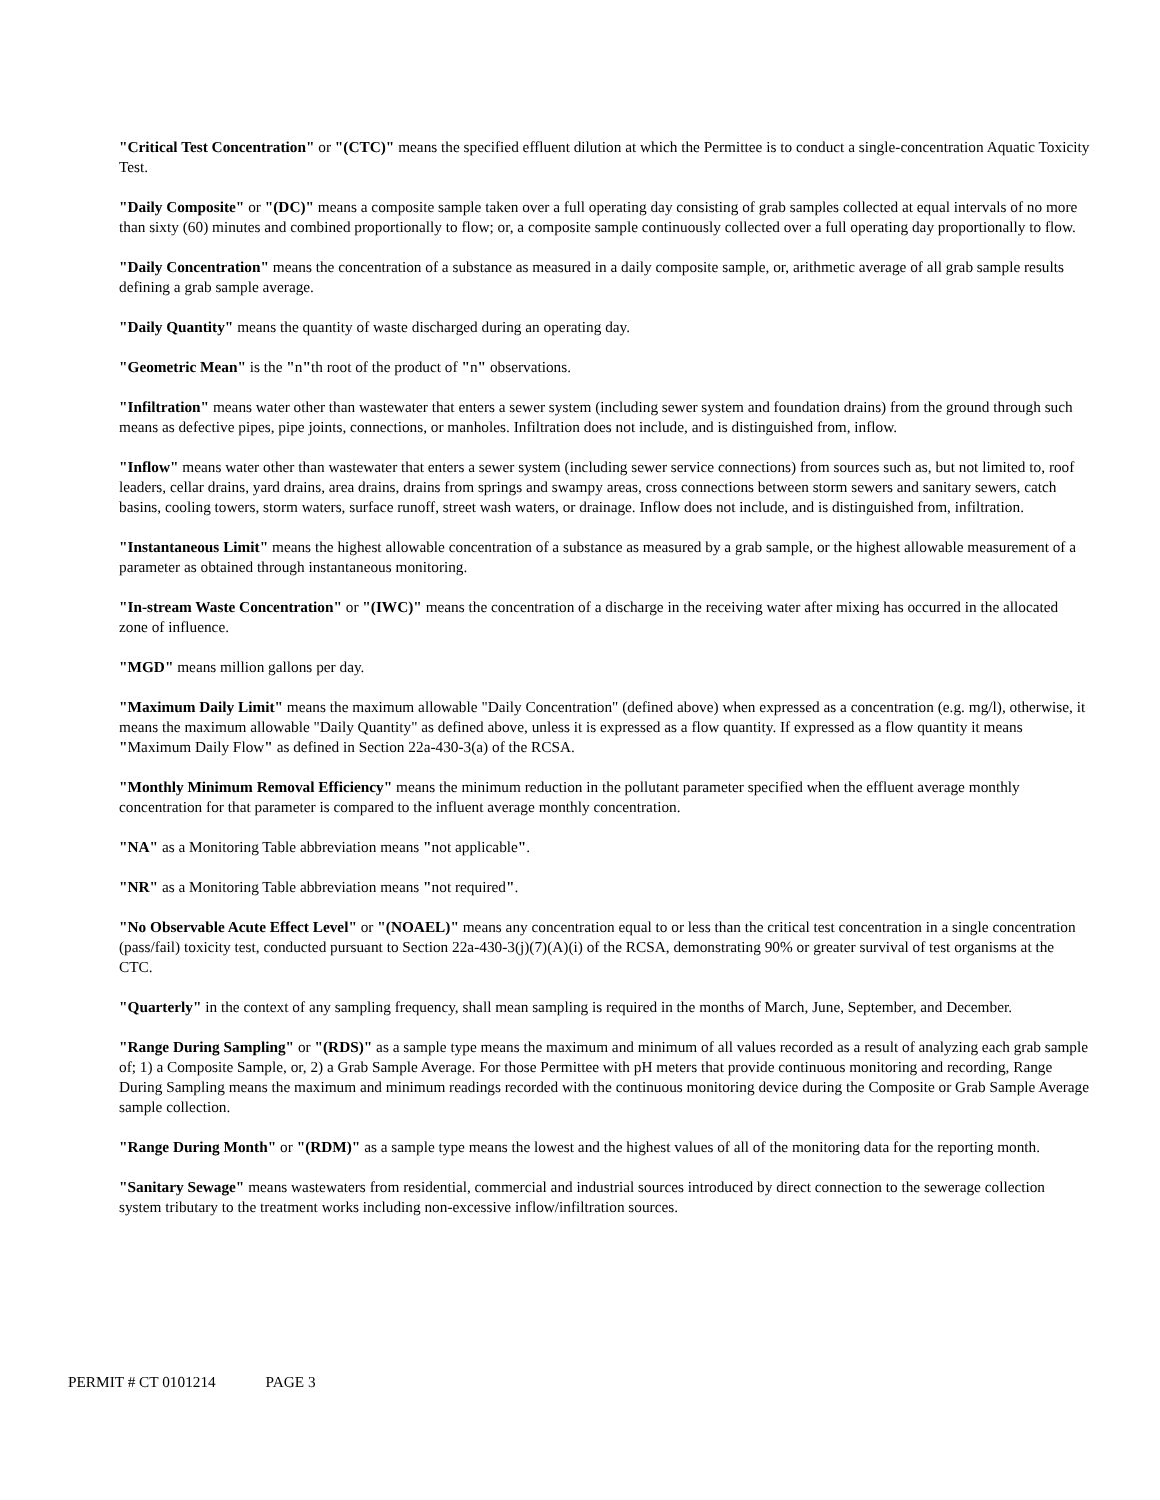"Critical Test Concentration" or "(CTC)" means the specified effluent dilution at which the Permittee is to conduct a single-concentration Aquatic Toxicity Test.
"Daily Composite" or "(DC)" means a composite sample taken over a full operating day consisting of grab samples collected at equal intervals of no more than sixty (60) minutes and combined proportionally to flow; or, a composite sample continuously collected over a full operating day proportionally to flow.
"Daily Concentration" means the concentration of a substance as measured in a daily composite sample, or, arithmetic average of all grab sample results defining a grab sample average.
"Daily Quantity" means the quantity of waste discharged during an operating day.
"Geometric Mean" is the "n"th root of the product of "n" observations.
"Infiltration" means water other than wastewater that enters a sewer system (including sewer system and foundation drains) from the ground through such means as defective pipes, pipe joints, connections, or manholes. Infiltration does not include, and is distinguished from, inflow.
"Inflow" means water other than wastewater that enters a sewer system (including sewer service connections) from sources such as, but not limited to, roof leaders, cellar drains, yard drains, area drains, drains from springs and swampy areas, cross connections between storm sewers and sanitary sewers, catch basins, cooling towers, storm waters, surface runoff, street wash waters, or drainage. Inflow does not include, and is distinguished from, infiltration.
"Instantaneous Limit" means the highest allowable concentration of a substance as measured by a grab sample, or the highest allowable measurement of a parameter as obtained through instantaneous monitoring.
"In-stream Waste Concentration" or "(IWC)" means the concentration of a discharge in the receiving water after mixing has occurred in the allocated zone of influence.
"MGD" means million gallons per day.
"Maximum Daily Limit" means the maximum allowable "Daily Concentration" (defined above) when expressed as a concentration (e.g. mg/l), otherwise, it means the maximum allowable "Daily Quantity" as defined above, unless it is expressed as a flow quantity. If expressed as a flow quantity it means "Maximum Daily Flow" as defined in Section 22a-430-3(a) of the RCSA.
"Monthly Minimum Removal Efficiency" means the minimum reduction in the pollutant parameter specified when the effluent average monthly concentration for that parameter is compared to the influent average monthly concentration.
"NA" as a Monitoring Table abbreviation means "not applicable".
"NR" as a Monitoring Table abbreviation means "not required".
"No Observable Acute Effect Level" or "(NOAEL)" means any concentration equal to or less than the critical test concentration in a single concentration (pass/fail) toxicity test, conducted pursuant to Section 22a-430-3(j)(7)(A)(i) of the RCSA, demonstrating 90% or greater survival of test organisms at the CTC.
"Quarterly" in the context of any sampling frequency, shall mean sampling is required in the months of March, June, September, and December.
"Range During Sampling" or "(RDS)" as a sample type means the maximum and minimum of all values recorded as a result of analyzing each grab sample of; 1) a Composite Sample, or, 2) a Grab Sample Average. For those Permittee with pH meters that provide continuous monitoring and recording, Range During Sampling means the maximum and minimum readings recorded with the continuous monitoring device during the Composite or Grab Sample Average sample collection.
"Range During Month" or "(RDM)" as a sample type means the lowest and the highest values of all of the monitoring data for the reporting month.
"Sanitary Sewage" means wastewaters from residential, commercial and industrial sources introduced by direct connection to the sewerage collection system tributary to the treatment works including non-excessive inflow/infiltration sources.
PERMIT # CT 0101214 PAGE 3